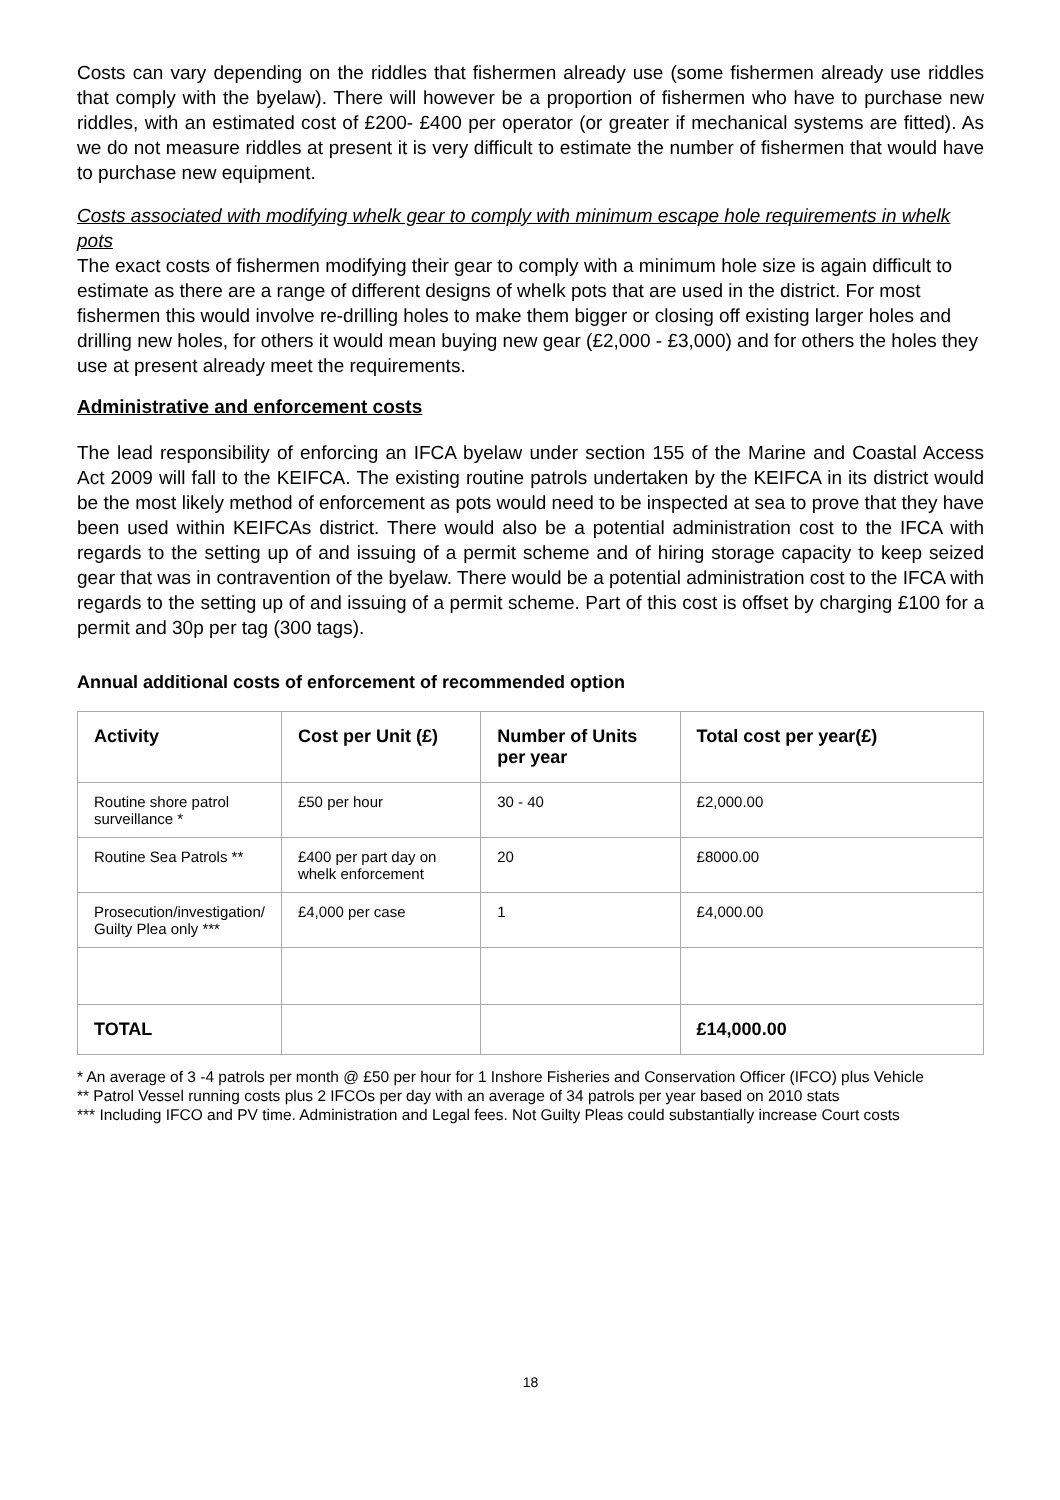Costs can vary depending on the riddles that fishermen already use (some fishermen already use riddles that comply with the byelaw). There will however be a proportion of fishermen who have to purchase new riddles, with an estimated cost of £200- £400 per operator (or greater if mechanical systems are fitted). As we do not measure riddles at present it is very difficult to estimate the number of fishermen that would have to purchase new equipment.
Costs associated with modifying whelk gear to comply with minimum escape hole requirements in whelk pots
The exact costs of fishermen modifying their gear to comply with a minimum hole size is again difficult to estimate as there are a range of different designs of whelk pots that are used in the district. For most fishermen this would involve re-drilling holes to make them bigger or closing off existing larger holes and drilling new holes, for others it would mean buying new gear (£2,000 - £3,000) and for others the holes they use at present already meet the requirements.
Administrative and enforcement costs
The lead responsibility of enforcing an IFCA byelaw under section 155 of the Marine and Coastal Access Act 2009 will fall to the KEIFCA. The existing routine patrols undertaken by the KEIFCA in its district would be the most likely method of enforcement as pots would need to be inspected at sea to prove that they have been used within KEIFCAs district. There would also be a potential administration cost to the IFCA with regards to the setting up of and issuing of a permit scheme and of hiring storage capacity to keep seized gear that was in contravention of the byelaw. There would be a potential administration cost to the IFCA with regards to the setting up of and issuing of a permit scheme. Part of this cost is offset by charging £100 for a permit and 30p per tag (300 tags).
Annual additional costs of enforcement of recommended option
| Activity | Cost per Unit (£) | Number of Units per year | Total cost per year(£) |
| --- | --- | --- | --- |
| Routine shore patrol surveillance * | £50 per hour | 30 - 40 | £2,000.00 |
| Routine Sea Patrols ** | £400 per part day on whelk enforcement | 20 | £8000.00 |
| Prosecution/investigation/ Guilty Plea only *** | £4,000 per case | 1 | £4,000.00 |
| TOTAL | | | £14,000.00 |
* An average of 3 -4 patrols per month @ £50 per hour for 1 Inshore Fisheries and Conservation Officer (IFCO) plus Vehicle
** Patrol Vessel running costs plus 2 IFCOs per day with an average of 34 patrols per year based on 2010 stats
*** Including IFCO and PV time. Administration and Legal fees. Not Guilty Pleas could substantially increase Court costs
18